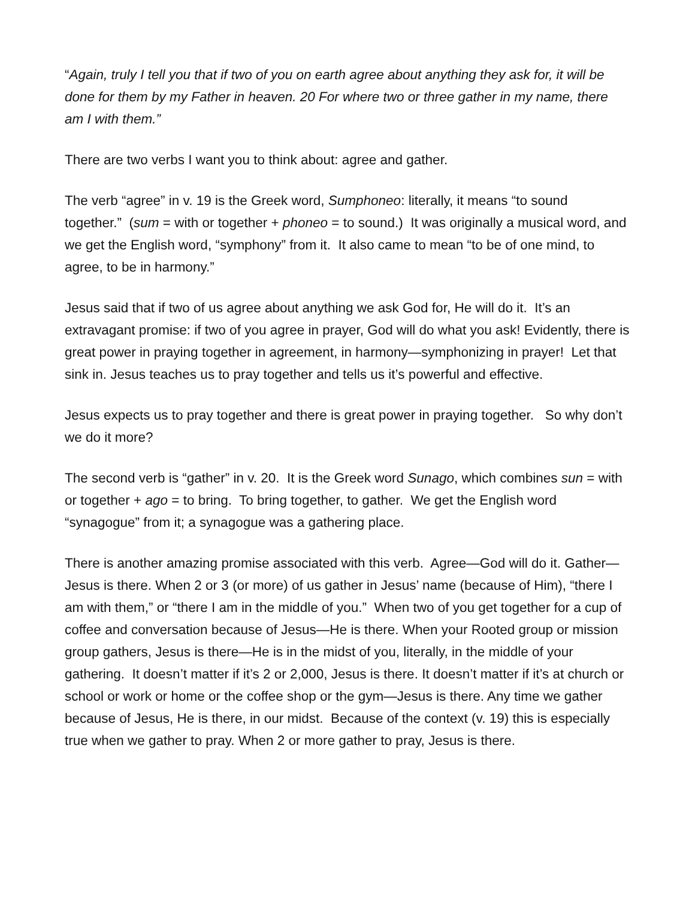“Again, truly I tell you that if two of you on earth agree about anything they ask for, it will be done for them by my Father in heaven. 20 For where two or three gather in my name, there am I with them.”
There are two verbs I want you to think about: agree and gather.
The verb “agree” in v. 19 is the Greek word, Sumphoneo: literally, it means “to sound together.” (sum = with or together + phoneo = to sound.) It was originally a musical word, and we get the English word, “symphony” from it. It also came to mean “to be of one mind, to agree, to be in harmony.”
Jesus said that if two of us agree about anything we ask God for, He will do it. It’s an extravagant promise: if two of you agree in prayer, God will do what you ask! Evidently, there is great power in praying together in agreement, in harmony—symphonizing in prayer! Let that sink in. Jesus teaches us to pray together and tells us it’s powerful and effective.
Jesus expects us to pray together and there is great power in praying together. So why don’t we do it more?
The second verb is “gather” in v. 20. It is the Greek word Sunago, which combines sun = with or together + ago = to bring. To bring together, to gather. We get the English word “synagogue” from it; a synagogue was a gathering place.
There is another amazing promise associated with this verb. Agree—God will do it. Gather—Jesus is there. When 2 or 3 (or more) of us gather in Jesus’ name (because of Him), “there I am with them,” or “there I am in the middle of you.” When two of you get together for a cup of coffee and conversation because of Jesus—He is there. When your Rooted group or mission group gathers, Jesus is there—He is in the midst of you, literally, in the middle of your gathering. It doesn’t matter if it’s 2 or 2,000, Jesus is there. It doesn’t matter if it’s at church or school or work or home or the coffee shop or the gym—Jesus is there. Any time we gather because of Jesus, He is there, in our midst. Because of the context (v. 19) this is especially true when we gather to pray. When 2 or more gather to pray, Jesus is there.